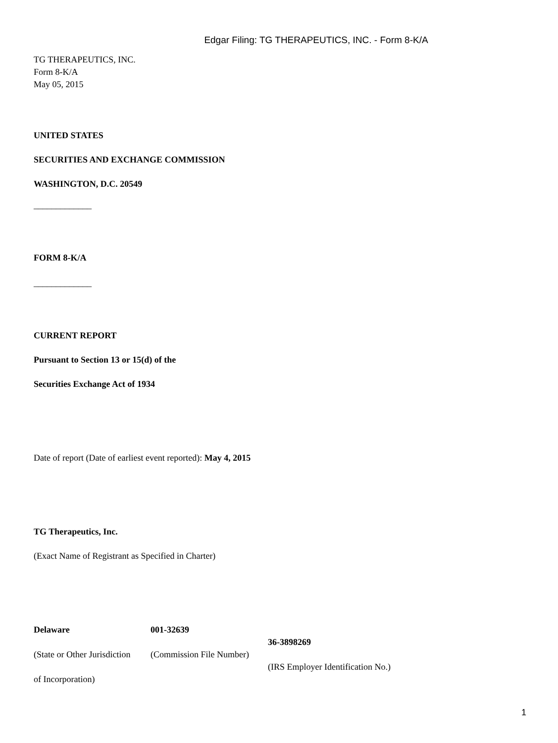Edgar Filing: TG THERAPEUTICS, INC. - Form 8-K/A
TG THERAPEUTICS, INC.
Form 8-K/A
May 05, 2015
UNITED STATES
SECURITIES AND EXCHANGE COMMISSION
WASHINGTON, D.C. 20549
_____________
FORM 8-K/A
_____________
CURRENT REPORT
Pursuant to Section 13 or 15(d) of the
Securities Exchange Act of 1934
Date of report (Date of earliest event reported): May 4, 2015
TG Therapeutics, Inc.
(Exact Name of Registrant as Specified in Charter)
| Delaware | 001-32639 | |
| | | 36-3898269 |
| (State or Other Jurisdiction | (Commission File Number) | |
| | | (IRS Employer Identification No.) |
| of Incorporation) | | |
1